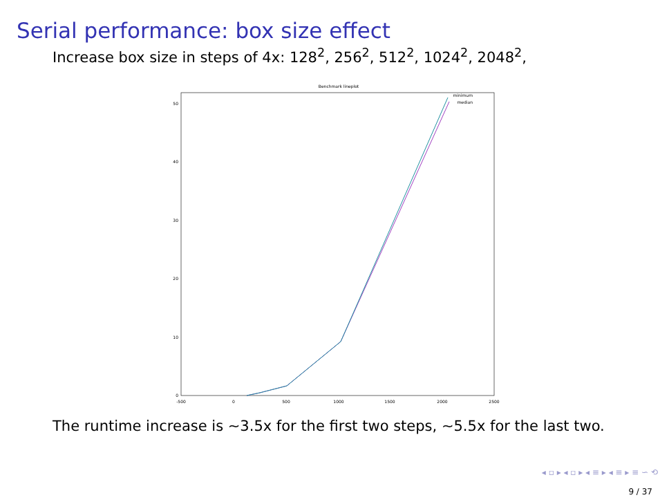Serial performance: box size effect
Increase box size in steps of 4x: 128<sup>2</sup>, 256<sup>2</sup>, 512<sup>2</sup>, 1024<sup>2</sup>, 2048<sup>2</sup>,
Benchmark lineplot
0
10
20
30
40
50
-500
0
500
1000
1500
2000
2500
minimum
median
The runtime increase is ∼3.5x for the first two steps, ∼5.5x for the last two.
◂ ▫ ▸ ◂ ▫ ▸ ◂ ≡ ▸ ◂ ≡ ▸ ≡ ∽ ⟲
9 / 37